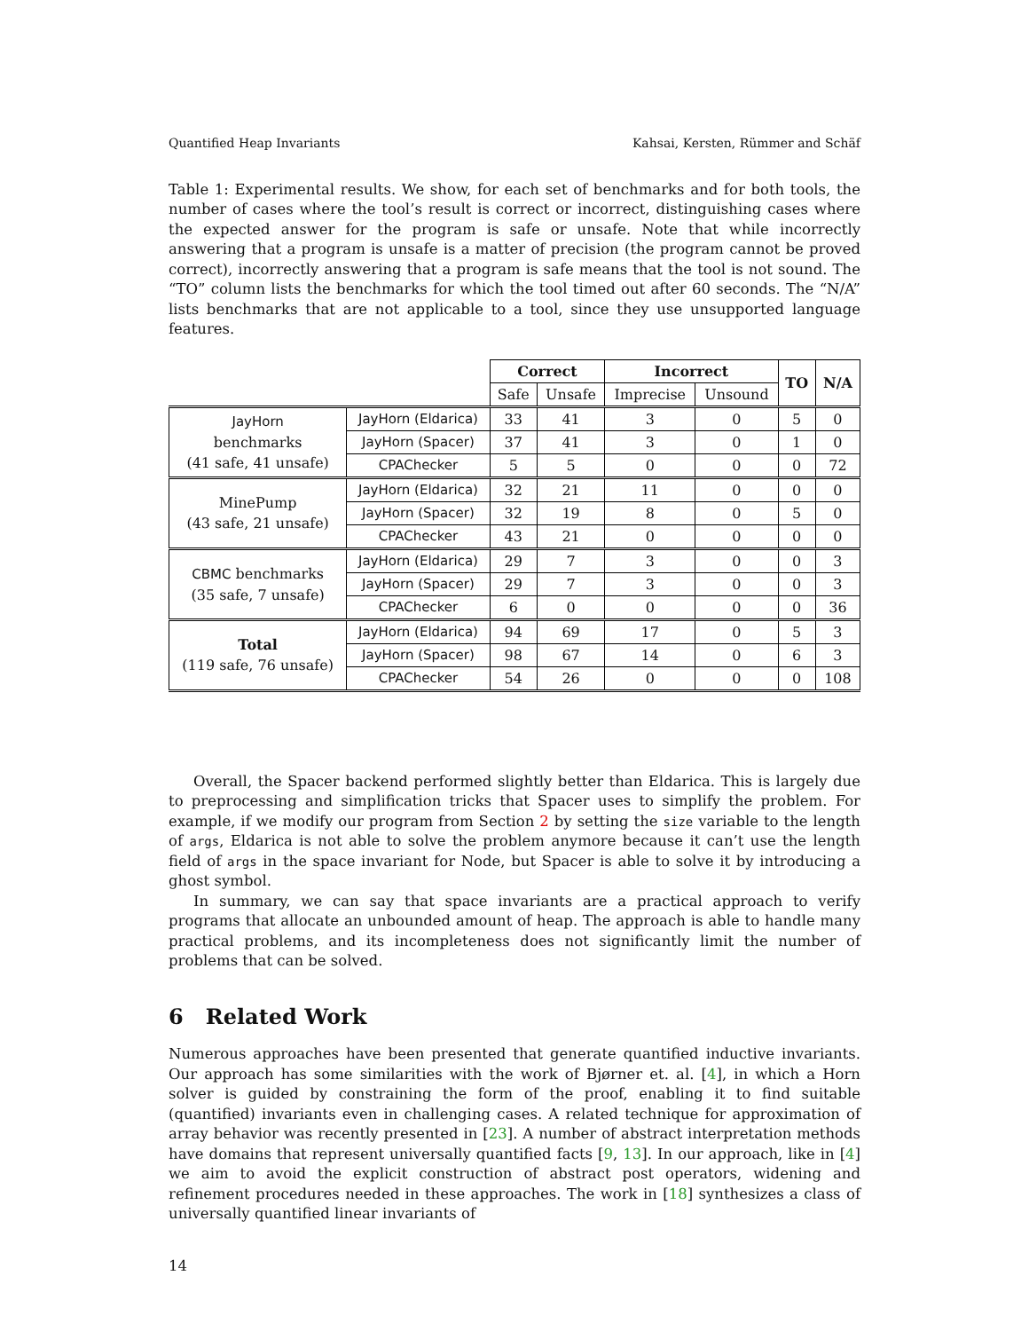Quantified Heap Invariants Kahsai, Kersten, Rümmer and Schäf
Table 1: Experimental results. We show, for each set of benchmarks and for both tools, the number of cases where the tool’s result is correct or incorrect, distinguishing cases where the expected answer for the program is safe or unsafe. Note that while incorrectly answering that a program is unsafe is a matter of precision (the program cannot be proved correct), incorrectly answering that a program is safe means that the tool is not sound. The “TO” column lists the benchmarks for which the tool timed out after 60 seconds. The “N/A” lists benchmarks that are not applicable to a tool, since they use unsupported language features.
| | | Correct | | Incorrect | | TO | N/A |
| | | Safe | Unsafe | Imprecise | Unsound | | |
| JayHorn benchmarks (41 safe, 41 unsafe) | JayHorn (Eldarica) | 33 | 41 | 3 | 0 | 5 | 0 |
| | JayHorn (Spacer) | 37 | 41 | 3 | 0 | 1 | 0 |
| | CPAChecker | 5 | 5 | 0 | 0 | 0 | 72 |
| MinePump (43 safe, 21 unsafe) | JayHorn (Eldarica) | 32 | 21 | 11 | 0 | 0 | 0 |
| | JayHorn (Spacer) | 32 | 19 | 8 | 0 | 5 | 0 |
| | CPAChecker | 43 | 21 | 0 | 0 | 0 | 0 |
| CBMC benchmarks (35 safe, 7 unsafe) | JayHorn (Eldarica) | 29 | 7 | 3 | 0 | 0 | 3 |
| | JayHorn (Spacer) | 29 | 7 | 3 | 0 | 0 | 3 |
| | CPAChecker | 6 | 0 | 0 | 0 | 0 | 36 |
| Total (119 safe, 76 unsafe) | JayHorn (Eldarica) | 94 | 69 | 17 | 0 | 5 | 3 |
| | JayHorn (Spacer) | 98 | 67 | 14 | 0 | 6 | 3 |
| | CPAChecker | 54 | 26 | 0 | 0 | 0 | 108 |
Overall, the Spacer backend performed slightly better than Eldarica. This is largely due to preprocessing and simplification tricks that Spacer uses to simplify the problem. For example, if we modify our program from Section 2 by setting the size variable to the length of args, Eldarica is not able to solve the problem anymore because it can’t use the length field of args in the space invariant for Node, but Spacer is able to solve it by introducing a ghost symbol.
In summary, we can say that space invariants are a practical approach to verify programs that allocate an unbounded amount of heap. The approach is able to handle many practical problems, and its incompleteness does not significantly limit the number of problems that can be solved.
6 Related Work
Numerous approaches have been presented that generate quantified inductive invariants. Our approach has some similarities with the work of Bjørner et. al. [4], in which a Horn solver is guided by constraining the form of the proof, enabling it to find suitable (quantified) invariants even in challenging cases. A related technique for approximation of array behavior was recently presented in [23]. A number of abstract interpretation methods have domains that represent universally quantified facts [9, 13]. In our approach, like in [4] we aim to avoid the explicit construction of abstract post operators, widening and refinement procedures needed in these approaches. The work in [18] synthesizes a class of universally quantified linear invariants of
14